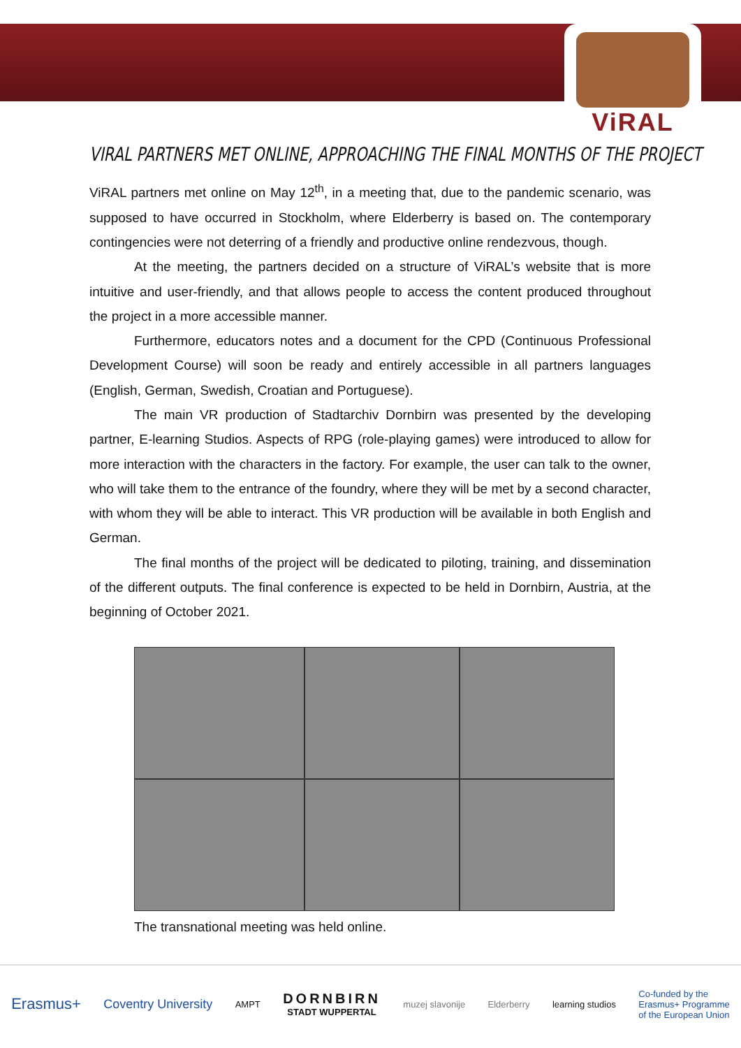ViRAL
VIRAL PARTNERS MET ONLINE, APPROACHING THE FINAL MONTHS OF THE PROJECT
ViRAL partners met online on May 12<sup>th</sup>, in a meeting that, due to the pandemic scenario, was supposed to have occurred in Stockholm, where Elderberry is based on. The contemporary contingencies were not deterring of a friendly and productive online rendezvous, though.
At the meeting, the partners decided on a structure of ViRAL’s website that is more intuitive and user-friendly, and that allows people to access the content produced throughout the project in a more accessible manner.
Furthermore, educators notes and a document for the CPD (Continuous Professional Development Course) will soon be ready and entirely accessible in all partners languages (English, German, Swedish, Croatian and Portuguese).
The main VR production of Stadtarchiv Dornbirn was presented by the developing partner, E-learning Studios. Aspects of RPG (role-playing games) were introduced to allow for more interaction with the characters in the factory. For example, the user can talk to the owner, who will take them to the entrance of the foundry, where they will be met by a second character, with whom they will be able to interact. This VR production will be available in both English and German.
The final months of the project will be dedicated to piloting, training, and dissemination of the different outputs. The final conference is expected to be held in Dornbirn, Austria, at the beginning of October 2021.
The transnational meeting was held online.
Erasmus+ Coventry University AMPT DORNBIRN
STADT WUPPERTAL muzej slavonije Elderberry learning studios Co-funded by the
Erasmus+ Programme
of the European Union